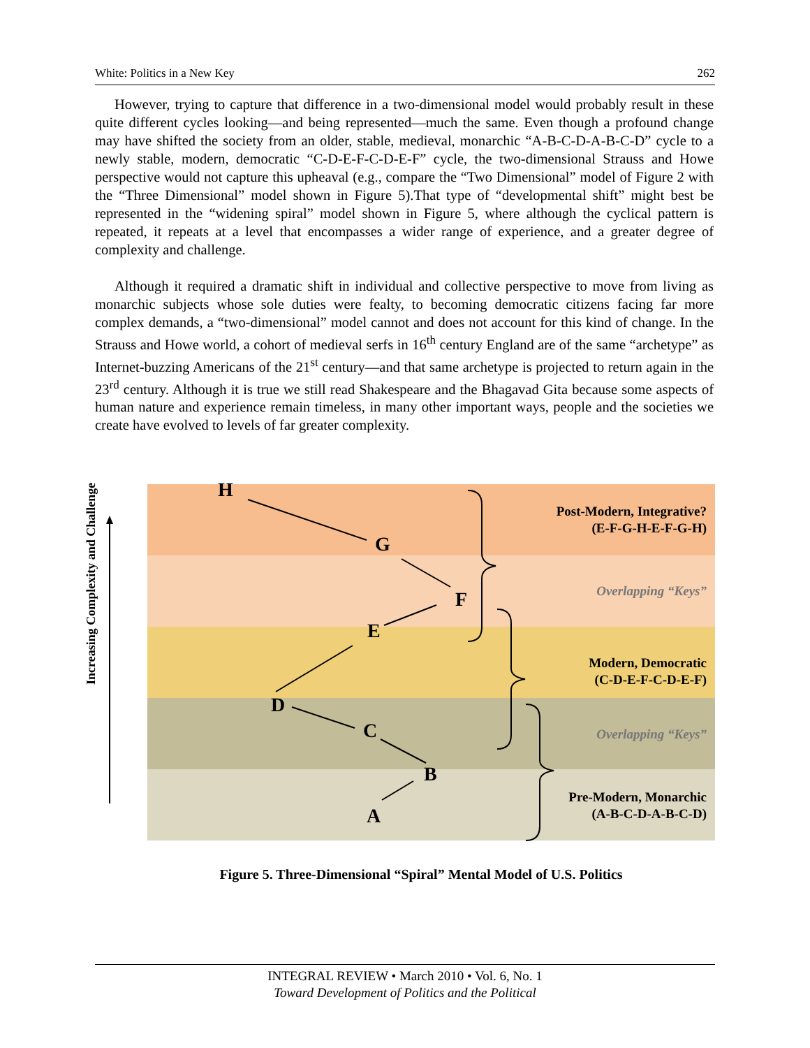White: Politics in a New Key 262
However, trying to capture that difference in a two-dimensional model would probably result in these quite different cycles looking—and being represented—much the same. Even though a profound change may have shifted the society from an older, stable, medieval, monarchic “A-B-C-D-A-B-C-D” cycle to a newly stable, modern, democratic “C-D-E-F-C-D-E-F” cycle, the two-dimensional Strauss and Howe perspective would not capture this upheaval (e.g., compare the “Two Dimensional” model of Figure 2 with the “Three Dimensional” model shown in Figure 5).That type of “developmental shift” might best be represented in the “widening spiral” model shown in Figure 5, where although the cyclical pattern is repeated, it repeats at a level that encompasses a wider range of experience, and a greater degree of complexity and challenge.
Although it required a dramatic shift in individual and collective perspective to move from living as monarchic subjects whose sole duties were fealty, to becoming democratic citizens facing far more complex demands, a “two-dimensional” model cannot and does not account for this kind of change. In the Strauss and Howe world, a cohort of medieval serfs in 16<sup>th</sup> century England are of the same “archetype” as Internet-buzzing Americans of the 21<sup>st</sup> century—and that same archetype is projected to return again in the 23<sup>rd</sup> century. Although it is true we still read Shakespeare and the Bhagavad Gita because some aspects of human nature and experience remain timeless, in many other important ways, people and the societies we create have evolved to levels of far greater complexity.
Increasing Complexity and Challenge
H
G
F
E
D
C
B
A
Post-Modern, Integrative?
(E-F-G-H-E-F-G-H)
Overlapping “Keys”
Modern, Democratic
(C-D-E-F-C-D-E-F)
Overlapping “Keys”
Pre-Modern, Monarchic
(A-B-C-D-A-B-C-D)
Figure 5. Three-Dimensional “Spiral” Mental Model of U.S. Politics
INTEGRAL REVIEW • March 2010 • Vol. 6, No. 1
Toward Development of Politics and the Political